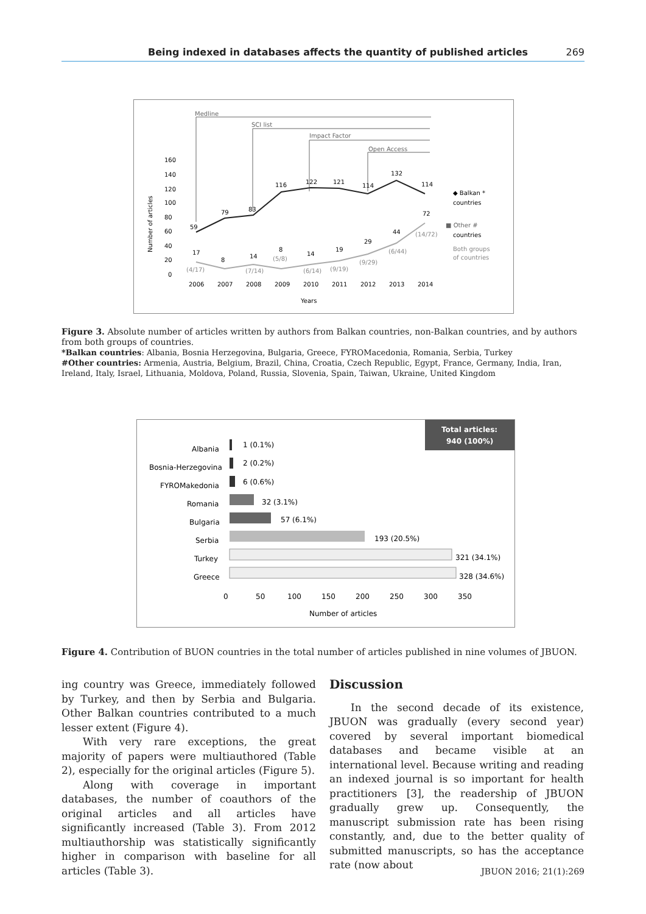Being indexed in databases affects the quantity of published articles 269
Medline
SCI list
Impact Factor
Open Access
160
140
120
100
80
60
40
20
0
Number of articles
59
79
83
116
122
121
114
132
114
72
44
29
19
14
8
14
8
17
(4/17)
(7/14)
(5/8)
(6/14)
(9/19)
(9/29)
(6/44)
(14/72)
2006
2007
2008
2009
2010
2011
2012
2013
2014
Years
◆ Balkan *
countries
■ Other #
countries
Both groups
of countries
Figure 3. Absolute number of articles written by authors from Balkan countries, non-Balkan countries, and by authors from both groups of countries.
*Balkan countries: Albania, Bosnia Herzegovina, Bulgaria, Greece, FYROMacedonia, Romania, Serbia, Turkey
#Other countries: Armenia, Austria, Belgium, Brazil, China, Croatia, Czech Republic, Egypt, France, Germany, India, Iran, Ireland, Italy, Israel, Lithuania, Moldova, Poland, Russia, Slovenia, Spain, Taiwan, Ukraine, United Kingdom
Total articles:
940 (100%)
Albania
Bosnia-Herzegovina
FYROMakedonia
Romania
Bulgaria
Serbia
Turkey
Greece
1 (0.1%)
2 (0.2%)
6 (0.6%)
32 (3.1%)
57 (6.1%)
193 (20.5%)
321 (34.1%)
328 (34.6%)
0
50
100
150
200
250
300
350
Number of articles
Figure 4. Contribution of BUON countries in the total number of articles published in nine volumes of JBUON.
ing country was Greece, immediately followed by Turkey, and then by Serbia and Bulgaria. Other Balkan countries contributed to a much lesser extent (Figure 4).
With very rare exceptions, the great majority of papers were multiauthored (Table 2), especially for the original articles (Figure 5).
Along with coverage in important databases, the number of coauthors of the original articles and all articles have significantly increased (Table 3). From 2012 multiauthorship was statistically significantly higher in comparison with baseline for all articles (Table 3).
Discussion
In the second decade of its existence, JBUON was gradually (every second year) covered by several important biomedical databases and became visible at an international level. Because writing and reading an indexed journal is so important for health practitioners [3], the readership of JBUON gradually grew up. Consequently, the manuscript submission rate has been rising constantly, and, due to the better quality of submitted manuscripts, so has the acceptance rate (now about
JBUON 2016; 21(1):269